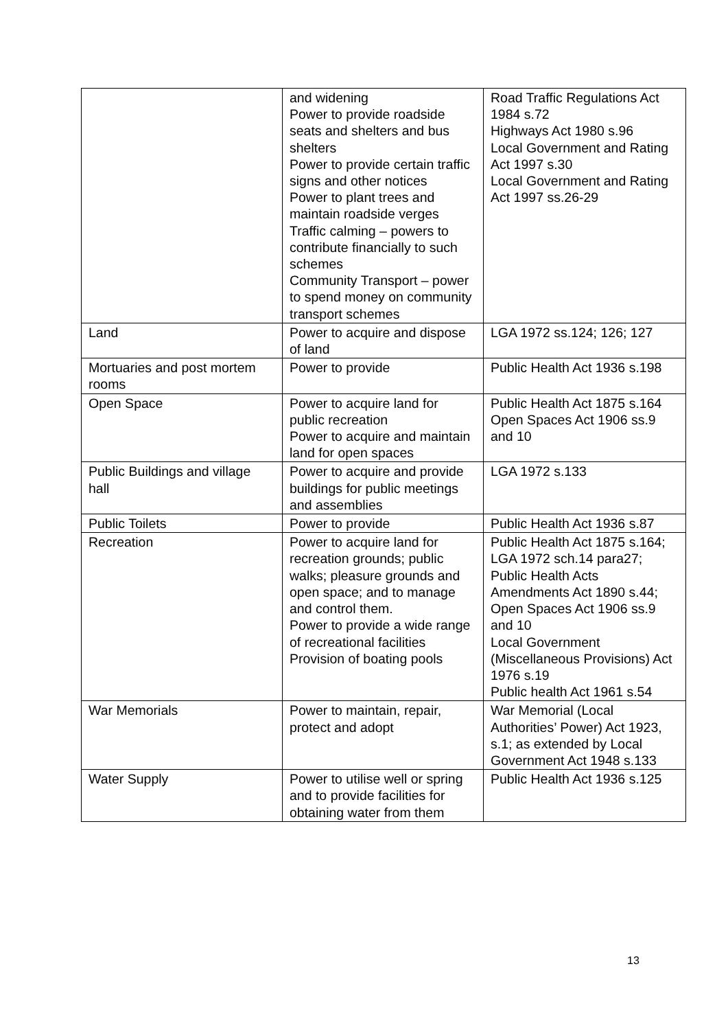| | and widening Power to provide roadside seats and shelters and bus shelters Power to provide certain traffic signs and other notices Power to plant trees and maintain roadside verges Traffic calming – powers to contribute financially to such schemes Community Transport – power to spend money on community transport schemes | Road Traffic Regulations Act 1984 s.72 Highways Act 1980 s.96 Local Government and Rating Act 1997 s.30 Local Government and Rating Act 1997 ss.26-29 |
| Land | Power to acquire and dispose of land | LGA 1972 ss.124; 126; 127 |
| Mortuaries and post mortem rooms | Power to provide | Public Health Act 1936 s.198 |
| Open Space | Power to acquire land for public recreation Power to acquire and maintain land for open spaces | Public Health Act 1875 s.164 Open Spaces Act 1906 ss.9 and 10 |
| Public Buildings and village hall | Power to acquire and provide buildings for public meetings and assemblies | LGA 1972 s.133 |
| Public Toilets | Power to provide | Public Health Act 1936 s.87 |
| Recreation | Power to acquire land for recreation grounds; public walks; pleasure grounds and open space; and to manage and control them. Power to provide a wide range of recreational facilities Provision of boating pools | Public Health Act 1875 s.164; LGA 1972 sch.14 para27; Public Health Acts Amendments Act 1890 s.44; Open Spaces Act 1906 ss.9 and 10 Local Government (Miscellaneous Provisions) Act 1976 s.19 Public health Act 1961 s.54 |
| War Memorials | Power to maintain, repair, protect and adopt | War Memorial (Local Authorities’ Power) Act 1923, s.1; as extended by Local Government Act 1948 s.133 |
| Water Supply | Power to utilise well or spring and to provide facilities for obtaining water from them | Public Health Act 1936 s.125 |
13